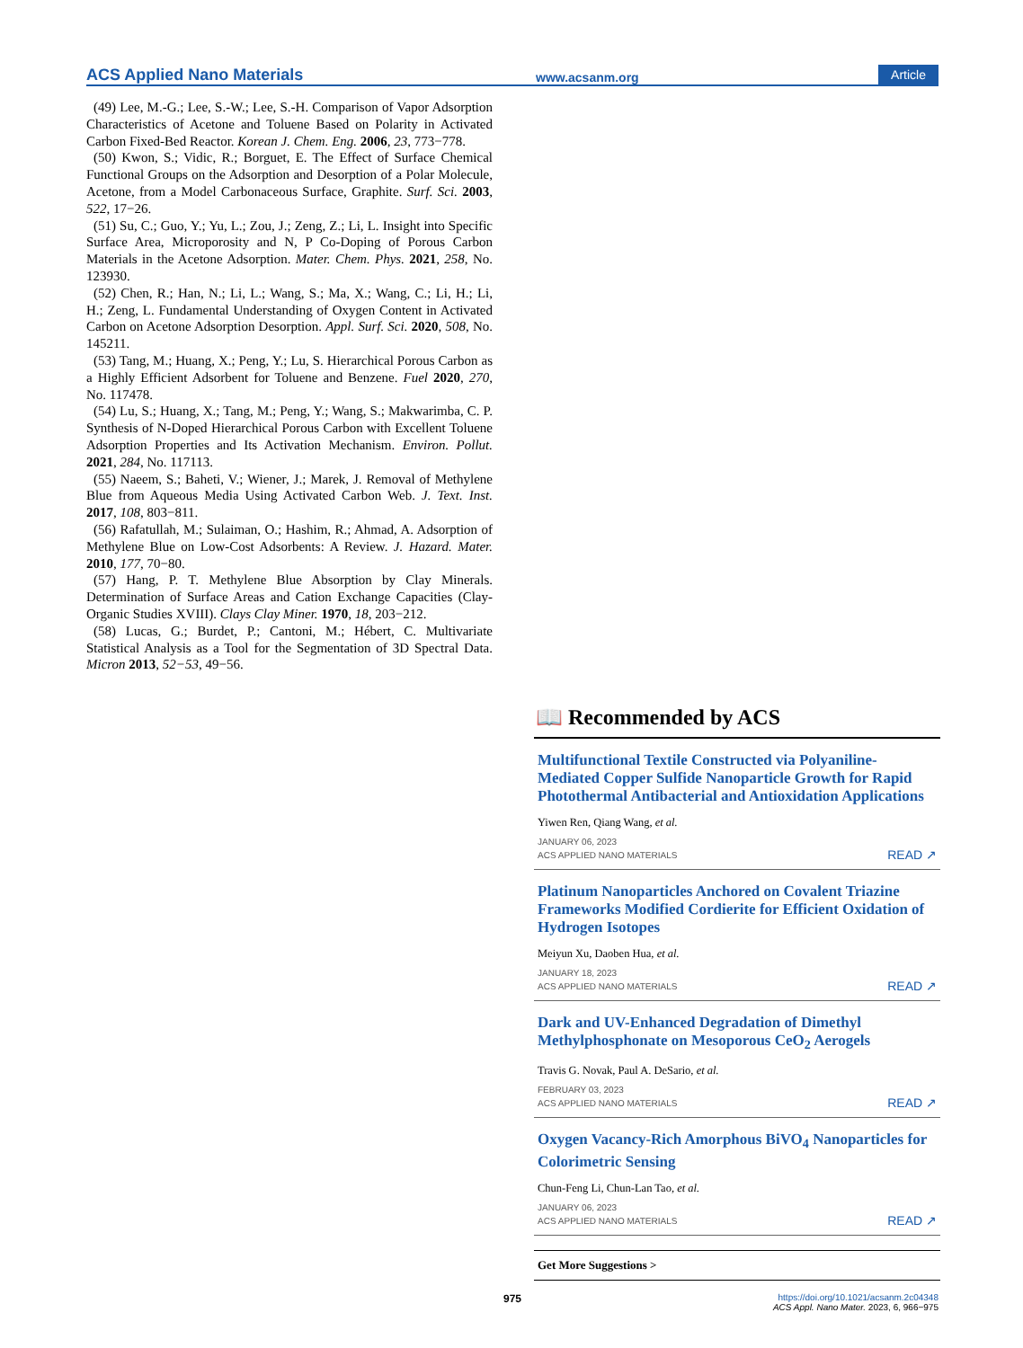ACS Applied Nano Materials www.acsanm.org Article
(49) Lee, M.-G.; Lee, S.-W.; Lee, S.-H. Comparison of Vapor Adsorption Characteristics of Acetone and Toluene Based on Polarity in Activated Carbon Fixed-Bed Reactor. Korean J. Chem. Eng. 2006, 23, 773−778.
(50) Kwon, S.; Vidic, R.; Borguet, E. The Effect of Surface Chemical Functional Groups on the Adsorption and Desorption of a Polar Molecule, Acetone, from a Model Carbonaceous Surface, Graphite. Surf. Sci. 2003, 522, 17−26.
(51) Su, C.; Guo, Y.; Yu, L.; Zou, J.; Zeng, Z.; Li, L. Insight into Specific Surface Area, Microporosity and N, P Co-Doping of Porous Carbon Materials in the Acetone Adsorption. Mater. Chem. Phys. 2021, 258, No. 123930.
(52) Chen, R.; Han, N.; Li, L.; Wang, S.; Ma, X.; Wang, C.; Li, H.; Li, H.; Zeng, L. Fundamental Understanding of Oxygen Content in Activated Carbon on Acetone Adsorption Desorption. Appl. Surf. Sci. 2020, 508, No. 145211.
(53) Tang, M.; Huang, X.; Peng, Y.; Lu, S. Hierarchical Porous Carbon as a Highly Efficient Adsorbent for Toluene and Benzene. Fuel 2020, 270, No. 117478.
(54) Lu, S.; Huang, X.; Tang, M.; Peng, Y.; Wang, S.; Makwarimba, C. P. Synthesis of N-Doped Hierarchical Porous Carbon with Excellent Toluene Adsorption Properties and Its Activation Mechanism. Environ. Pollut. 2021, 284, No. 117113.
(55) Naeem, S.; Baheti, V.; Wiener, J.; Marek, J. Removal of Methylene Blue from Aqueous Media Using Activated Carbon Web. J. Text. Inst. 2017, 108, 803−811.
(56) Rafatullah, M.; Sulaiman, O.; Hashim, R.; Ahmad, A. Adsorption of Methylene Blue on Low-Cost Adsorbents: A Review. J. Hazard. Mater. 2010, 177, 70−80.
(57) Hang, P. T. Methylene Blue Absorption by Clay Minerals. Determination of Surface Areas and Cation Exchange Capacities (Clay-Organic Studies XVIII). Clays Clay Miner. 1970, 18, 203−212.
(58) Lucas, G.; Burdet, P.; Cantoni, M.; Hébert, C. Multivariate Statistical Analysis as a Tool for the Segmentation of 3D Spectral Data. Micron 2013, 52−53, 49−56.
📖 Recommended by ACS
Multifunctional Textile Constructed via Polyaniline-Mediated Copper Sulfide Nanoparticle Growth for Rapid Photothermal Antibacterial and Antioxidation Applications
Yiwen Ren, Qiang Wang, et al.
JANUARY 06, 2023
ACS APPLIED NANO MATERIALS READ ↗
Platinum Nanoparticles Anchored on Covalent Triazine Frameworks Modified Cordierite for Efficient Oxidation of Hydrogen Isotopes
Meiyun Xu, Daoben Hua, et al.
JANUARY 18, 2023
ACS APPLIED NANO MATERIALS READ ↗
Dark and UV-Enhanced Degradation of Dimethyl Methylphosphonate on Mesoporous CeO<sub>2</sub> Aerogels
Travis G. Novak, Paul A. DeSario, et al.
FEBRUARY 03, 2023
ACS APPLIED NANO MATERIALS READ ↗
Oxygen Vacancy-Rich Amorphous BiVO<sub>4</sub> Nanoparticles for Colorimetric Sensing
Chun-Feng Li, Chun-Lan Tao, et al.
JANUARY 06, 2023
ACS APPLIED NANO MATERIALS READ ↗
Get More Suggestions >
975 https://doi.org/10.1021/acsanm.2c04348
ACS Appl. Nano Mater. 2023, 6, 966−975